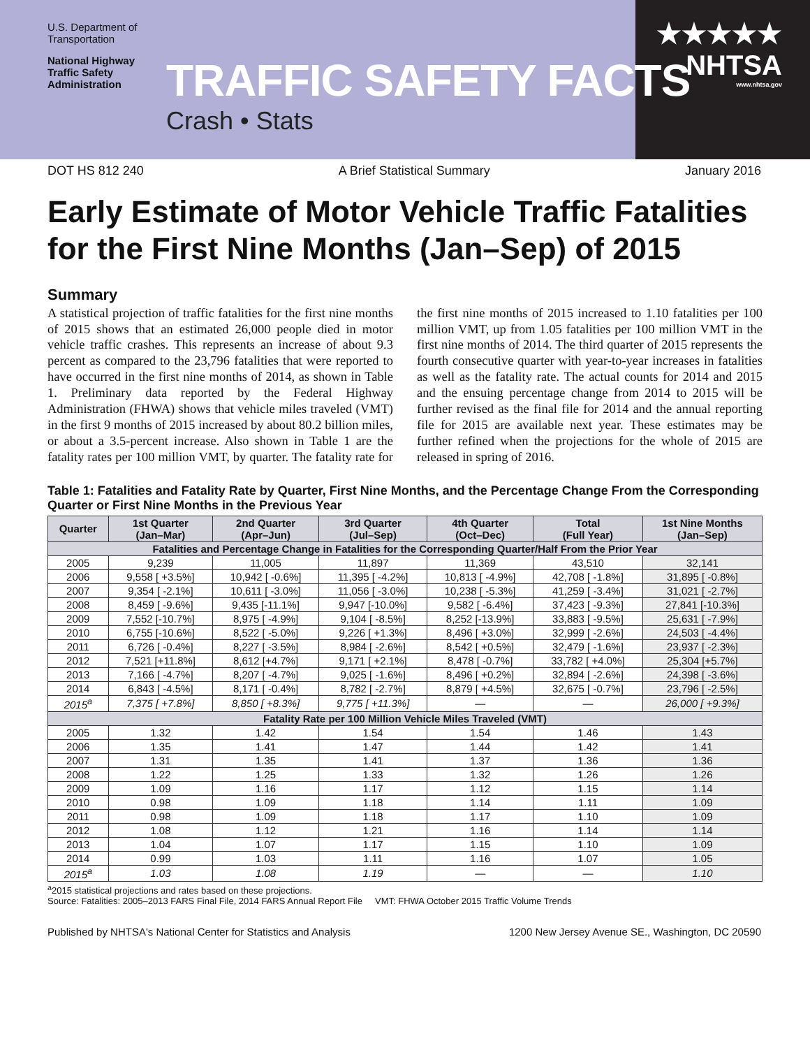U.S. Department of Transportation
National Highway Traffic Safety Administration
TRAFFIC SAFETY FACTS
Crash • Stats
★★★★★
NHTSA
www.nhtsa.gov
DOT HS 812 240 A Brief Statistical Summary January 2016
Early Estimate of Motor Vehicle Traffic Fatalities for the First Nine Months (Jan–Sep) of 2015
Summary
A statistical projection of traffic fatalities for the first nine months of 2015 shows that an estimated 26,000 people died in motor vehicle traffic crashes. This represents an increase of about 9.3 percent as compared to the 23,796 fatalities that were reported to have occurred in the first nine months of 2014, as shown in Table 1. Preliminary data reported by the Federal Highway Administration (FHWA) shows that vehicle miles traveled (VMT) in the first 9 months of 2015 increased by about 80.2 billion miles, or about a 3.5-percent increase. Also shown in Table 1 are the fatality rates per 100 million VMT, by quarter. The fatality rate for the first nine months of 2015 increased to 1.10 fatalities per 100 million VMT, up from 1.05 fatalities per 100 million VMT in the first nine months of 2014. The third quarter of 2015 represents the fourth consecutive quarter with year-to-year increases in fatalities as well as the fatality rate. The actual counts for 2014 and 2015 and the ensuing percentage change from 2014 to 2015 will be further revised as the final file for 2014 and the annual reporting file for 2015 are available next year. These estimates may be further refined when the projections for the whole of 2015 are released in spring of 2016.
Table 1: Fatalities and Fatality Rate by Quarter, First Nine Months, and the Percentage Change From the Corresponding Quarter or First Nine Months in the Previous Year
| Quarter | 1st Quarter (Jan–Mar) | 2nd Quarter (Apr–Jun) | 3rd Quarter (Jul–Sep) | 4th Quarter (Oct–Dec) | Total (Full Year) | 1st Nine Months (Jan–Sep) |
| --- | --- | --- | --- | --- | --- | --- |
| Fatalities and Percentage Change in Fatalities for the Corresponding Quarter/Half From the Prior Year | | | | | | |
| 2005 | 9,239 | 11,005 | 11,897 | 11,369 | 43,510 | 32,141 |
| 2006 | 9,558 [ +3.5%] | 10,942 [ -0.6%] | 11,395 [ -4.2%] | 10,813 [ -4.9%] | 42,708 [ -1.8%] | 31,895 [ -0.8%] |
| 2007 | 9,354 [ -2.1%] | 10,611 [ -3.0%] | 11,056 [ -3.0%] | 10,238 [ -5.3%] | 41,259 [ -3.4%] | 31,021 [ -2.7%] |
| 2008 | 8,459 [ -9.6%] | 9,435 [-11.1%] | 9,947 [-10.0%] | 9,582 [ -6.4%] | 37,423 [ -9.3%] | 27,841 [-10.3%] |
| 2009 | 7,552 [-10.7%] | 8,975 [ -4.9%] | 9,104 [ -8.5%] | 8,252 [-13.9%] | 33,883 [ -9.5%] | 25,631 [ -7.9%] |
| 2010 | 6,755 [-10.6%] | 8,522 [ -5.0%] | 9,226 [ +1.3%] | 8,496 [ +3.0%] | 32,999 [ -2.6%] | 24,503 [ -4.4%] |
| 2011 | 6,726 [ -0.4%] | 8,227 [ -3.5%] | 8,984 [ -2.6%] | 8,542 [ +0.5%] | 32,479 [ -1.6%] | 23,937 [ -2.3%] |
| 2012 | 7,521 [+11.8%] | 8,612 [+4.7%] | 9,171 [ +2.1%] | 8,478 [ -0.7%] | 33,782 [ +4.0%] | 25,304 [+5.7%] |
| 2013 | 7,166 [ -4.7%] | 8,207 [ -4.7%] | 9,025 [ -1.6%] | 8,496 [ +0.2%] | 32,894 [ -2.6%] | 24,398 [ -3.6%] |
| 2014 | 6,843 [ -4.5%] | 8,171 [ -0.4%] | 8,782 [ -2.7%] | 8,879 [ +4.5%] | 32,675 [ -0.7%] | 23,796 [ -2.5%] |
| 2015<sup>a</sup> | 7,375 [ +7.8%] | 8,850 [ +8.3%] | 9,775 [ +11.3%] | — | — | 26,000 [ +9.3%] |
| Fatality Rate per 100 Million Vehicle Miles Traveled (VMT) | | | | | | |
| 2005 | 1.32 | 1.42 | 1.54 | 1.54 | 1.46 | 1.43 |
| 2006 | 1.35 | 1.41 | 1.47 | 1.44 | 1.42 | 1.41 |
| 2007 | 1.31 | 1.35 | 1.41 | 1.37 | 1.36 | 1.36 |
| 2008 | 1.22 | 1.25 | 1.33 | 1.32 | 1.26 | 1.26 |
| 2009 | 1.09 | 1.16 | 1.17 | 1.12 | 1.15 | 1.14 |
| 2010 | 0.98 | 1.09 | 1.18 | 1.14 | 1.11 | 1.09 |
| 2011 | 0.98 | 1.09 | 1.18 | 1.17 | 1.10 | 1.09 |
| 2012 | 1.08 | 1.12 | 1.21 | 1.16 | 1.14 | 1.14 |
| 2013 | 1.04 | 1.07 | 1.17 | 1.15 | 1.10 | 1.09 |
| 2014 | 0.99 | 1.03 | 1.11 | 1.16 | 1.07 | 1.05 |
| 2015<sup>a</sup> | 1.03 | 1.08 | 1.19 | — | — | 1.10 |
<sup>a</sup> 2015 statistical projections and rates based on these projections.
Source: Fatalities: 2005–2013 FARS Final File, 2014 FARS Annual Report File VMT: FHWA October 2015 Traffic Volume Trends
Published by NHTSA's National Center for Statistics and Analysis 1200 New Jersey Avenue SE., Washington, DC 20590